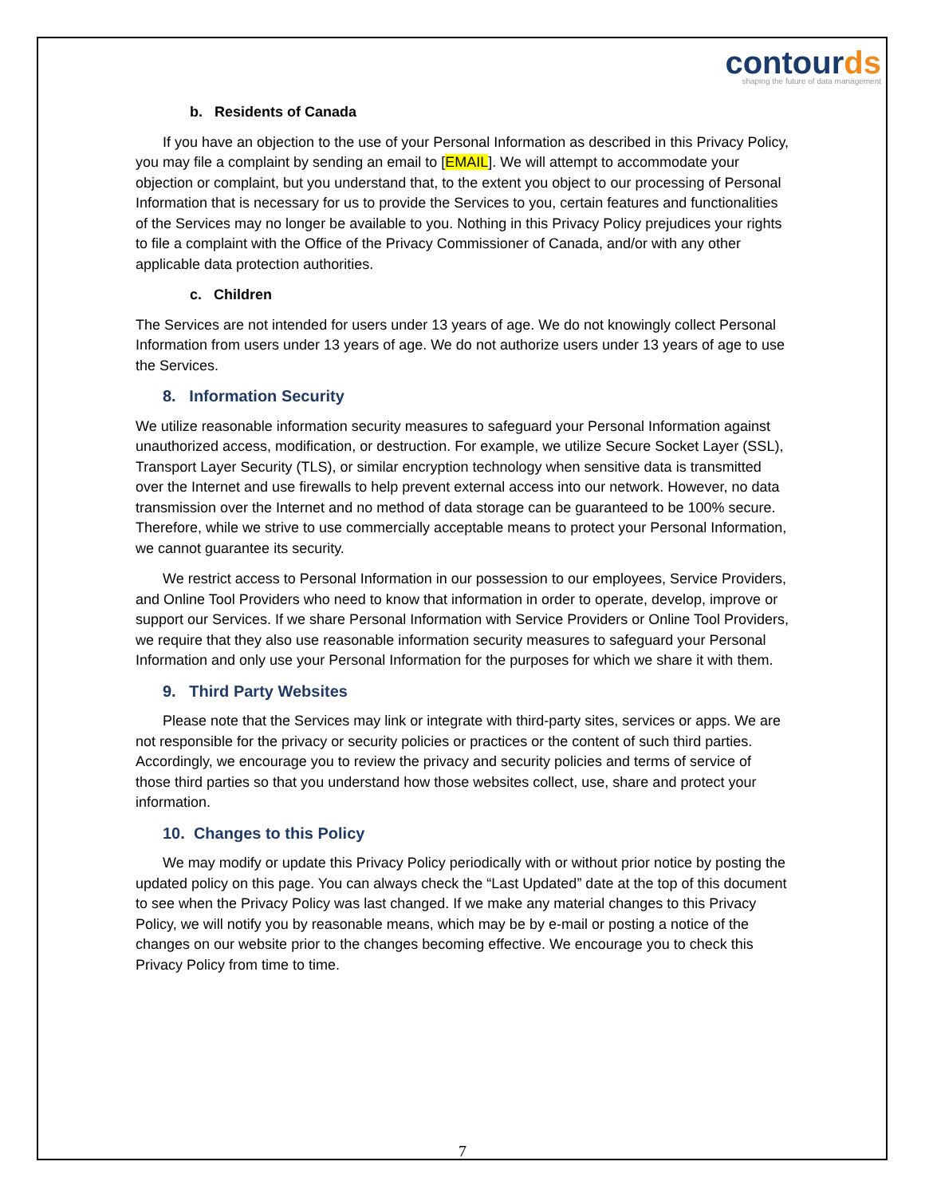contourds
shaping the future of data management
b. Residents of Canada
If you have an objection to the use of your Personal Information as described in this Privacy Policy, you may file a complaint by sending an email to [EMAIL]. We will attempt to accommodate your objection or complaint, but you understand that, to the extent you object to our processing of Personal Information that is necessary for us to provide the Services to you, certain features and functionalities of the Services may no longer be available to you. Nothing in this Privacy Policy prejudices your rights to file a complaint with the Office of the Privacy Commissioner of Canada, and/or with any other applicable data protection authorities.
c. Children
The Services are not intended for users under 13 years of age. We do not knowingly collect Personal Information from users under 13 years of age. We do not authorize users under 13 years of age to use the Services.
8. Information Security
We utilize reasonable information security measures to safeguard your Personal Information against unauthorized access, modification, or destruction. For example, we utilize Secure Socket Layer (SSL), Transport Layer Security (TLS), or similar encryption technology when sensitive data is transmitted over the Internet and use firewalls to help prevent external access into our network. However, no data transmission over the Internet and no method of data storage can be guaranteed to be 100% secure. Therefore, while we strive to use commercially acceptable means to protect your Personal Information, we cannot guarantee its security.
We restrict access to Personal Information in our possession to our employees, Service Providers, and Online Tool Providers who need to know that information in order to operate, develop, improve or support our Services. If we share Personal Information with Service Providers or Online Tool Providers, we require that they also use reasonable information security measures to safeguard your Personal Information and only use your Personal Information for the purposes for which we share it with them.
9. Third Party Websites
Please note that the Services may link or integrate with third-party sites, services or apps. We are not responsible for the privacy or security policies or practices or the content of such third parties. Accordingly, we encourage you to review the privacy and security policies and terms of service of those third parties so that you understand how those websites collect, use, share and protect your information.
10. Changes to this Policy
We may modify or update this Privacy Policy periodically with or without prior notice by posting the updated policy on this page. You can always check the “Last Updated” date at the top of this document to see when the Privacy Policy was last changed. If we make any material changes to this Privacy Policy, we will notify you by reasonable means, which may be by e-mail or posting a notice of the changes on our website prior to the changes becoming effective. We encourage you to check this Privacy Policy from time to time.
7